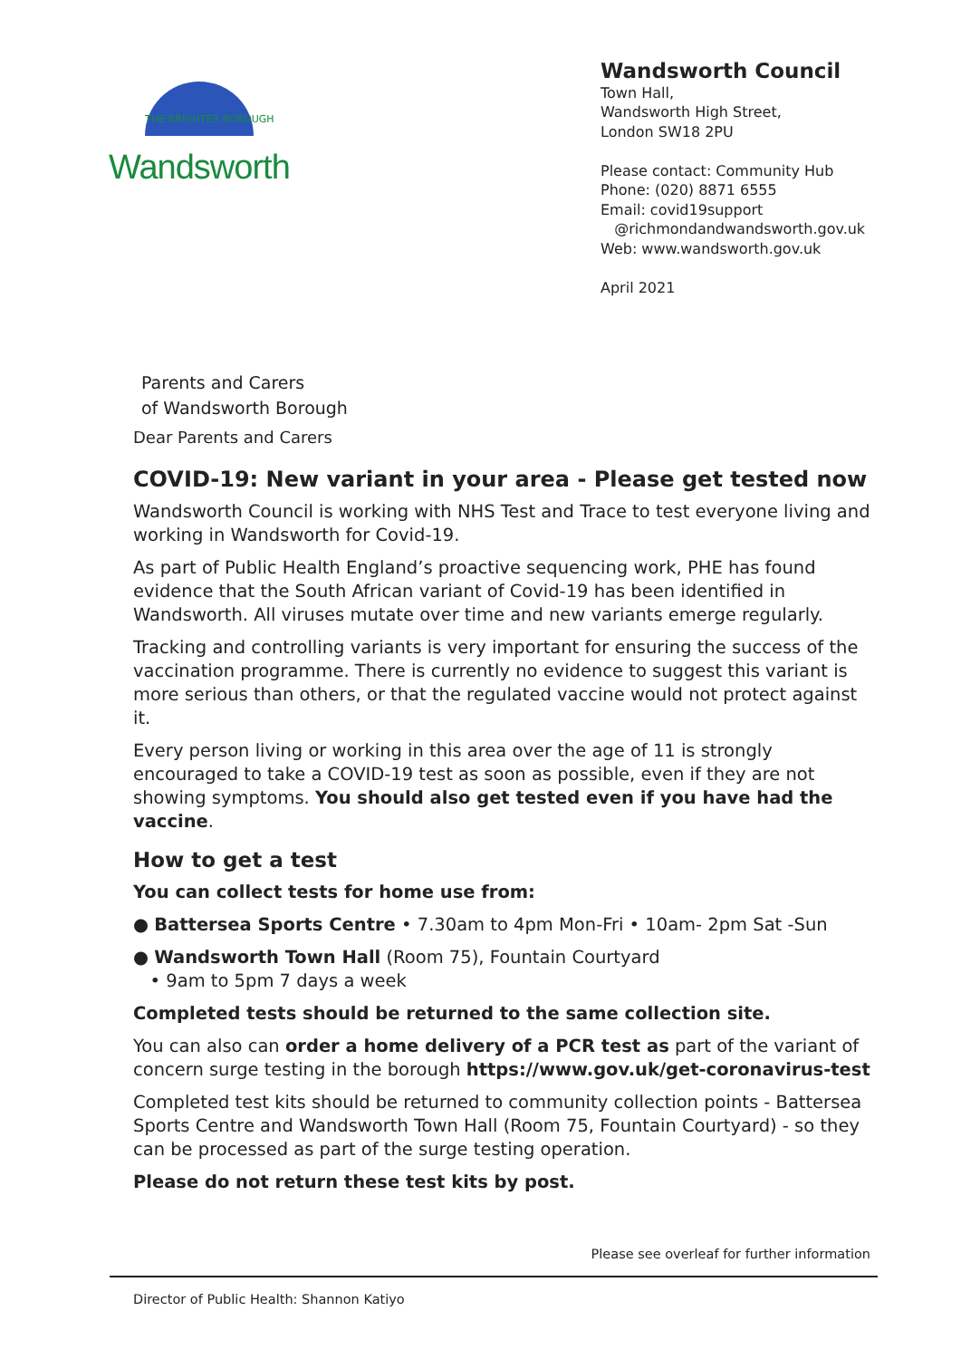THE BRIGHTER BOROUGH
Wandsworth
Parents and Carers
of Wandsworth Borough
Wandsworth Council
Town Hall,
Wandsworth High Street,
London SW18 2PU
Please contact: Community Hub
Phone: (020) 8871 6555
Email: covid19support
@richmondandwandsworth.gov.uk
Web: www.wandsworth.gov.uk
April 2021
Dear Parents and Carers
COVID-19: New variant in your area - Please get tested now
Wandsworth Council is working with NHS Test and Trace to test everyone living and working in Wandsworth for Covid-19.
As part of Public Health England’s proactive sequencing work, PHE has found evidence that the South African variant of Covid-19 has been identified in Wandsworth. All viruses mutate over time and new variants emerge regularly.
Tracking and controlling variants is very important for ensuring the success of the vaccination programme. There is currently no evidence to suggest this variant is more serious than others, or that the regulated vaccine would not protect against it.
Every person living or working in this area over the age of 11 is strongly encouraged to take a COVID-19 test as soon as possible, even if they are not showing symptoms. You should also get tested even if you have had the vaccine.
How to get a test
You can collect tests for home use from:
● Battersea Sports Centre • 7.30am to 4pm Mon-Fri • 10am- 2pm Sat -Sun
● Wandsworth Town Hall (Room 75), Fountain Courtyard
• 9am to 5pm 7 days a week
Completed tests should be returned to the same collection site.
You can also can order a home delivery of a PCR test as part of the variant of concern surge testing in the borough https://www.gov.uk/get-coronavirus-test
Completed test kits should be returned to community collection points - Battersea Sports Centre and Wandsworth Town Hall (Room 75, Fountain Courtyard) - so they can be processed as part of the surge testing operation.
Please do not return these test kits by post.
Please see overleaf for further information
Director of Public Health: Shannon Katiyo